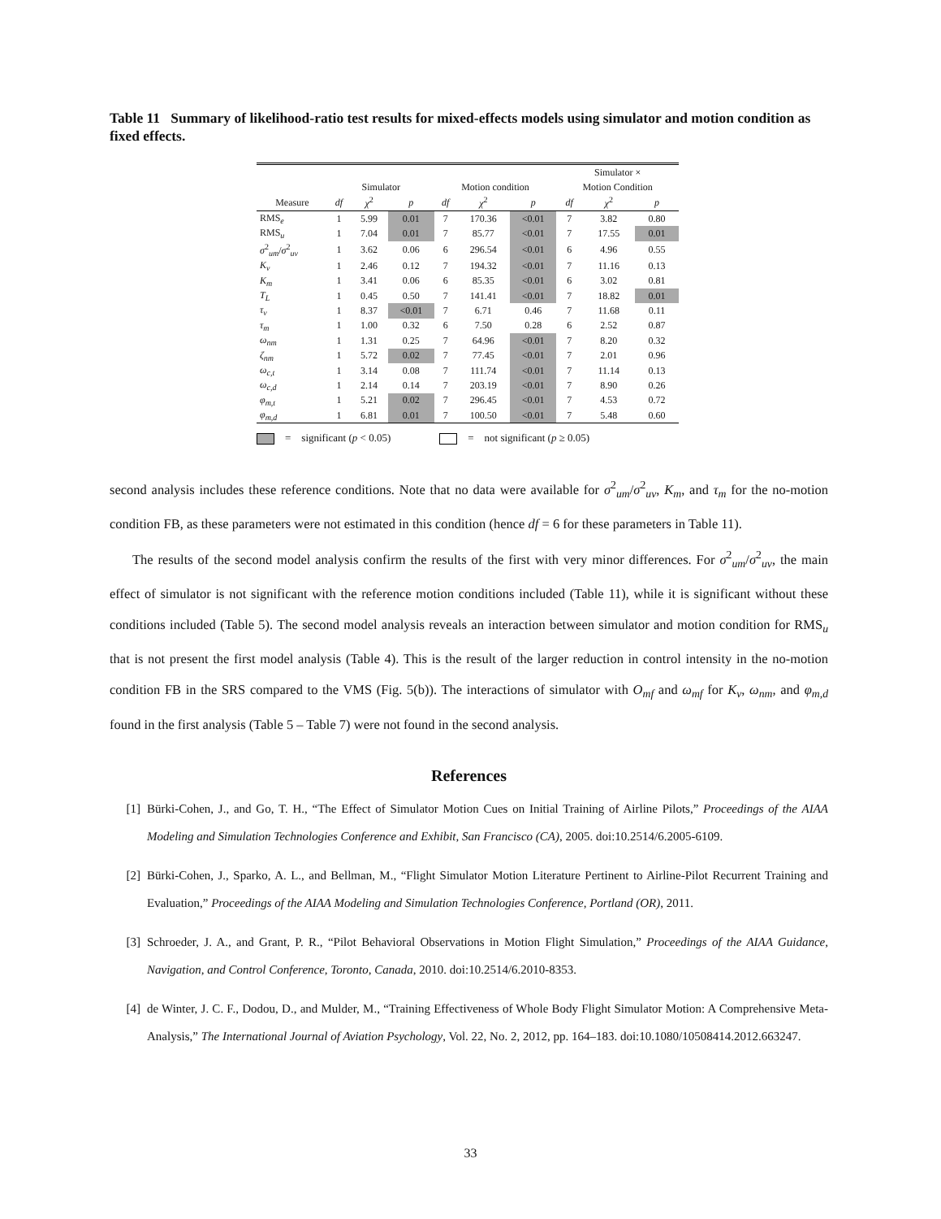Table 11 Summary of likelihood-ratio test results for mixed-effects models using simulator and motion condition as fixed effects.
| | | | | | | | Simulator × | | |
| --- | --- | --- | --- | --- | --- | --- | --- | --- | --- |
| | Simulator | | | Motion condition | | | Motion Condition | | |
| Measure | df | χ<sup>2</sup> | p | df | χ<sup>2</sup> | p | df | χ<sup>2</sup> | p |
| RMS<sub>e</sub> | 1 | 5.99 | 0.01 | 7 | 170.36 | <0.01 | 7 | 3.82 | 0.80 |
| RMS<sub>u</sub> | 1 | 7.04 | 0.01 | 7 | 85.77 | <0.01 | 7 | 17.55 | 0.01 |
| σ<sup>2</sup><sub>um</sub>/ σ<sup>2</sup><sub>uv</sub> | 1 | 3.62 | 0.06 | 6 | 296.54 | <0.01 | 6 | 4.96 | 0.55 |
| K<sub>v</sub> | 1 | 2.46 | 0.12 | 7 | 194.32 | <0.01 | 7 | 11.16 | 0.13 |
| K<sub>m</sub> | 1 | 3.41 | 0.06 | 6 | 85.35 | <0.01 | 6 | 3.02 | 0.81 |
| T<sub>L</sub> | 1 | 0.45 | 0.50 | 7 | 141.41 | <0.01 | 7 | 18.82 | 0.01 |
| τ<sub>v</sub> | 1 | 8.37 | <0.01 | 7 | 6.71 | 0.46 | 7 | 11.68 | 0.11 |
| τ<sub>m</sub> | 1 | 1.00 | 0.32 | 6 | 7.50 | 0.28 | 6 | 2.52 | 0.87 |
| ω<sub>nm</sub> | 1 | 1.31 | 0.25 | 7 | 64.96 | <0.01 | 7 | 8.20 | 0.32 |
| ζ<sub>nm</sub> | 1 | 5.72 | 0.02 | 7 | 77.45 | <0.01 | 7 | 2.01 | 0.96 |
| ω<sub>c,t</sub> | 1 | 3.14 | 0.08 | 7 | 111.74 | <0.01 | 7 | 11.14 | 0.13 |
| ω<sub>c,d</sub> | 1 | 2.14 | 0.14 | 7 | 203.19 | <0.01 | 7 | 8.90 | 0.26 |
| φ<sub>m,t</sub> | 1 | 5.21 | 0.02 | 7 | 296.45 | <0.01 | 7 | 4.53 | 0.72 |
| φ<sub>m,d</sub> | 1 | 6.81 | 0.01 | 7 | 100.50 | <0.01 | 7 | 5.48 | 0.60 |
= significant (p < 0.05) = not significant (p ≥ 0.05)
second analysis includes these reference conditions. Note that no data were available for σ<sup>2</sup><sub>um</sub>/σ<sup>2</sup><sub>uv</sub>, K<sub>m</sub>, and τ<sub>m</sub> for the no-motion condition FB, as these parameters were not estimated in this condition (hence df = 6 for these parameters in Table 11).
The results of the second model analysis confirm the results of the first with very minor differences. For σ<sup>2</sup><sub>um</sub>/σ<sup>2</sup><sub>uv</sub>, the main effect of simulator is not significant with the reference motion conditions included (Table 11), while it is significant without these conditions included (Table 5). The second model analysis reveals an interaction between simulator and motion condition for RMS<sub>u</sub> that is not present the first model analysis (Table 4). This is the result of the larger reduction in control intensity in the no-motion condition FB in the SRS compared to the VMS (Fig. 5(b)). The interactions of simulator with O<sub>mf</sub> and ω<sub>mf</sub> for K<sub>v</sub>, ω<sub>nm</sub>, and φ<sub>m,d</sub> found in the first analysis (Table 5 – Table 7) were not found in the second analysis.
References
[1] Bürki-Cohen, J., and Go, T. H., “The Effect of Simulator Motion Cues on Initial Training of Airline Pilots,” Proceedings of the AIAA Modeling and Simulation Technologies Conference and Exhibit, San Francisco (CA), 2005. doi:10.2514/6.2005-6109.
[2] Bürki-Cohen, J., Sparko, A. L., and Bellman, M., “Flight Simulator Motion Literature Pertinent to Airline-Pilot Recurrent Training and Evaluation,” Proceedings of the AIAA Modeling and Simulation Technologies Conference, Portland (OR), 2011.
[3] Schroeder, J. A., and Grant, P. R., “Pilot Behavioral Observations in Motion Flight Simulation,” Proceedings of the AIAA Guidance, Navigation, and Control Conference, Toronto, Canada, 2010. doi:10.2514/6.2010-8353.
[4] de Winter, J. C. F., Dodou, D., and Mulder, M., “Training Effectiveness of Whole Body Flight Simulator Motion: A Comprehensive Meta-Analysis,” The International Journal of Aviation Psychology, Vol. 22, No. 2, 2012, pp. 164–183. doi:10.1080/10508414.2012.663247.
33